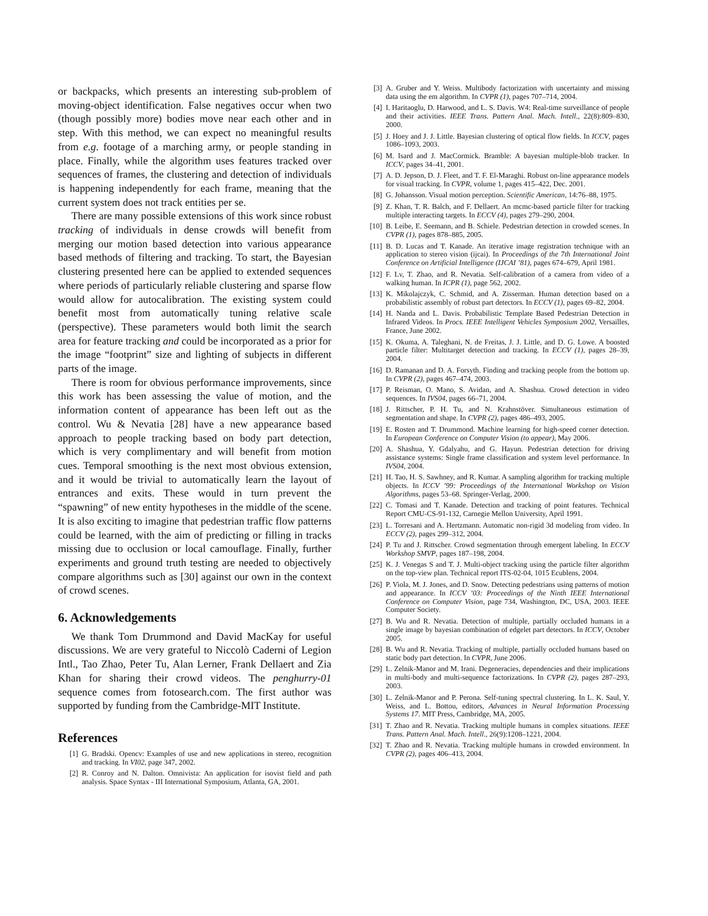or backpacks, which presents an interesting sub-problem of moving-object identification. False negatives occur when two (though possibly more) bodies move near each other and in step. With this method, we can expect no meaningful results from e.g. footage of a marching army, or people standing in place. Finally, while the algorithm uses features tracked over sequences of frames, the clustering and detection of individuals is happening independently for each frame, meaning that the current system does not track entities per se.
There are many possible extensions of this work since robust tracking of individuals in dense crowds will benefit from merging our motion based detection into various appearance based methods of filtering and tracking. To start, the Bayesian clustering presented here can be applied to extended sequences where periods of particularly reliable clustering and sparse flow would allow for autocalibration. The existing system could benefit most from automatically tuning relative scale (perspective). These parameters would both limit the search area for feature tracking and could be incorporated as a prior for the image “footprint” size and lighting of subjects in different parts of the image.
There is room for obvious performance improvements, since this work has been assessing the value of motion, and the information content of appearance has been left out as the control. Wu & Nevatia [28] have a new appearance based approach to people tracking based on body part detection, which is very complimentary and will benefit from motion cues. Temporal smoothing is the next most obvious extension, and it would be trivial to automatically learn the layout of entrances and exits. These would in turn prevent the “spawning” of new entity hypotheses in the middle of the scene. It is also exciting to imagine that pedestrian traffic flow patterns could be learned, with the aim of predicting or filling in tracks missing due to occlusion or local camouflage. Finally, further experiments and ground truth testing are needed to objectively compare algorithms such as [30] against our own in the context of crowd scenes.
6. Acknowledgements
We thank Tom Drummond and David MacKay for useful discussions. We are very grateful to Niccolò Caderni of Legion Intl., Tao Zhao, Peter Tu, Alan Lerner, Frank Dellaert and Zia Khan for sharing their crowd videos. The penghurry-01 sequence comes from fotosearch.com. The first author was supported by funding from the Cambridge-MIT Institute.
References
[1] G. Bradski. Opencv: Examples of use and new applications in stereo, recognition and tracking. In VI02, page 347, 2002.
[2] R. Conroy and N. Dalton. Omnivista: An application for isovist field and path analysis. Space Syntax - III International Symposium, Atlanta, GA, 2001.
[3] A. Gruber and Y. Weiss. Multibody factorization with uncertainty and missing data using the em algorithm. In CVPR (1), pages 707–714, 2004.
[4] I. Haritaoglu, D. Harwood, and L. S. Davis. W4: Real-time surveillance of people and their activities. IEEE Trans. Pattern Anal. Mach. Intell., 22(8):809–830, 2000.
[5] J. Hoey and J. J. Little. Bayesian clustering of optical flow fields. In ICCV, pages 1086–1093, 2003.
[6] M. Isard and J. MacCormick. Bramble: A bayesian multiple-blob tracker. In ICCV, pages 34–41, 2001.
[7] A. D. Jepson, D. J. Fleet, and T. F. El-Maraghi. Robust on-line appearance models for visual tracking. In CVPR, volume 1, pages 415–422, Dec. 2001.
[8] G. Johansson. Visual motion perception. Scientific American, 14:76–88, 1975.
[9] Z. Khan, T. R. Balch, and F. Dellaert. An mcmc-based particle filter for tracking multiple interacting targets. In ECCV (4), pages 279–290, 2004.
[10] B. Leibe, E. Seemann, and B. Schiele. Pedestrian detection in crowded scenes. In CVPR (1), pages 878–885, 2005.
[11] B. D. Lucas and T. Kanade. An iterative image registration technique with an application to stereo vision (ijcai). In Proceedings of the 7th International Joint Conference on Artificial Intelligence (IJCAI ’81), pages 674–679, April 1981.
[12] F. Lv, T. Zhao, and R. Nevatia. Self-calibration of a camera from video of a walking human. In ICPR (1), page 562, 2002.
[13] K. Mikolajczyk, C. Schmid, and A. Zisserman. Human detection based on a probabilistic assembly of robust part detectors. In ECCV (1), pages 69–82, 2004.
[14] H. Nanda and L. Davis. Probabilistic Template Based Pedestrian Detection in Infrared Videos. In Procs. IEEE Intelligent Vehicles Symposium 2002, Versailles, France, June 2002.
[15] K. Okuma, A. Taleghani, N. de Freitas, J. J. Little, and D. G. Lowe. A boosted particle filter: Multitarget detection and tracking. In ECCV (1), pages 28–39, 2004.
[16] D. Ramanan and D. A. Forsyth. Finding and tracking people from the bottom up. In CVPR (2), pages 467–474, 2003.
[17] P. Reisman, O. Mano, S. Avidan, and A. Shashua. Crowd detection in video sequences. In IVS04, pages 66–71, 2004.
[18] J. Rittscher, P. H. Tu, and N. Krahnstöver. Simultaneous estimation of segmentation and shape. In CVPR (2), pages 486–493, 2005.
[19] E. Rosten and T. Drummond. Machine learning for high-speed corner detection. In European Conference on Computer Vision (to appear), May 2006.
[20] A. Shashua, Y. Gdalyahu, and G. Hayun. Pedestrian detection for driving assistance systems: Single frame classification and system level performance. In IVS04, 2004.
[21] H. Tao, H. S. Sawhney, and R. Kumar. A sampling algorithm for tracking multiple objects. In ICCV ’99: Proceedings of the International Workshop on Vision Algorithms, pages 53–68. Springer-Verlag, 2000.
[22] C. Tomasi and T. Kanade. Detection and tracking of point features. Technical Report CMU-CS-91-132, Carnegie Mellon University, April 1991.
[23] L. Torresani and A. Hertzmann. Automatic non-rigid 3d modeling from video. In ECCV (2), pages 299–312, 2004.
[24] P. Tu and J. Rittscher. Crowd segmentation through emergent labeling. In ECCV Workshop SMVP, pages 187–198, 2004.
[25] K. J. Venegas S and T. J. Multi-object tracking using the particle filter algorithm on the top-view plan. Technical report ITS-02-04, 1015 Ecublens, 2004.
[26] P. Viola, M. J. Jones, and D. Snow. Detecting pedestrians using patterns of motion and appearance. In ICCV ’03: Proceedings of the Ninth IEEE International Conference on Computer Vision, page 734, Washington, DC, USA, 2003. IEEE Computer Society.
[27] B. Wu and R. Nevatia. Detection of multiple, partially occluded humans in a single image by bayesian combination of edgelet part detectors. In ICCV, October 2005.
[28] B. Wu and R. Nevatia. Tracking of multiple, partially occluded humans based on static body part detection. In CVPR, June 2006.
[29] L. Zelnik-Manor and M. Irani. Degeneracies, dependencies and their implications in multi-body and multi-sequence factorizations. In CVPR (2), pages 287–293, 2003.
[30] L. Zelnik-Manor and P. Perona. Self-tuning spectral clustering. In L. K. Saul, Y. Weiss, and L. Bottou, editors, Advances in Neural Information Processing Systems 17. MIT Press, Cambridge, MA, 2005.
[31] T. Zhao and R. Nevatia. Tracking multiple humans in complex situations. IEEE Trans. Pattern Anal. Mach. Intell., 26(9):1208–1221, 2004.
[32] T. Zhao and R. Nevatia. Tracking multiple humans in crowded environment. In CVPR (2), pages 406–413, 2004.